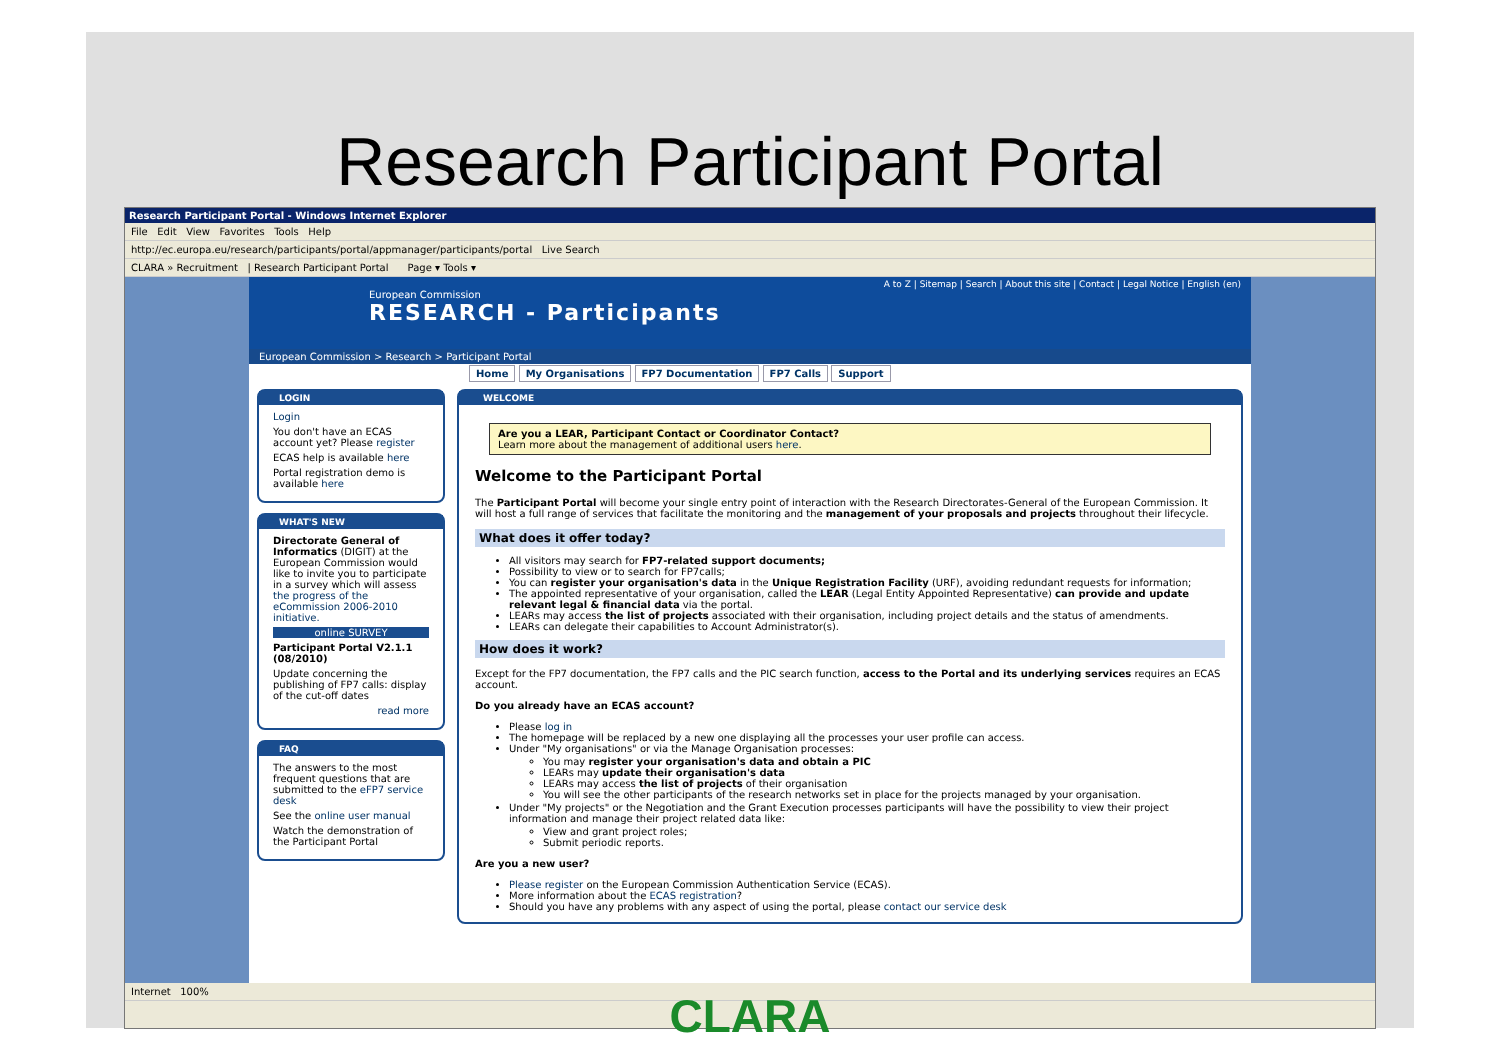Research Participant Portal
Research Participant Portal - Windows Internet Explorer
File Edit View Favorites Tools Help
http://ec.europa.eu/research/participants/portal/appmanager/participants/portal Live Search
CLARA » Recruitment | Research Participant Portal Page ▾ Tools ▾
A to Z | Sitemap | Search | About this site | Contact | Legal Notice | English (en)
European Commission
RESEARCH - Participants
European Commission > Research > Participant Portal
Home My Organisations FP7 Documentation FP7 Calls Support
LOGIN
Login
You don't have an ECAS account yet? Please register
ECAS help is available here
Portal registration demo is available here
WHAT'S NEW
Directorate General of Informatics (DIGIT) at the European Commission would like to invite you to participate in a survey which will assess the progress of the eCommission 2006-2010 initiative.
online SURVEY
Participant Portal V2.1.1 (08/2010)
Update concerning the publishing of FP7 calls: display of the cut-off dates
read more
FAQ
The answers to the most frequent questions that are submitted to the eFP7 service desk
See the online user manual
Watch the demonstration of the Participant Portal
WELCOME
Are you a LEAR, Participant Contact or Coordinator Contact?
Learn more about the management of additional users here.
Welcome to the Participant Portal
The Participant Portal will become your single entry point of interaction with the Research Directorates-General of the European Commission. It will host a full range of services that facilitate the monitoring and the management of your proposals and projects throughout their lifecycle.
What does it offer today?
All visitors may search for FP7-related support documents;
Possibility to view or to search for FP7calls;
You can register your organisation's data in the Unique Registration Facility (URF), avoiding redundant requests for information;
The appointed representative of your organisation, called the LEAR (Legal Entity Appointed Representative) can provide and update relevant legal & financial data via the portal.
LEARs may access the list of projects associated with their organisation, including project details and the status of amendments.
LEARs can delegate their capabilities to Account Administrator(s).
How does it work?
Except for the FP7 documentation, the FP7 calls and the PIC search function, access to the Portal and its underlying services requires an ECAS account.
Do you already have an ECAS account?
Please log in
The homepage will be replaced by a new one displaying all the processes your user profile can access.
Under "My organisations" or via the Manage Organisation processes:
You may register your organisation's data and obtain a PIC
LEARs may update their organisation's data
LEARs may access the list of projects of their organisation
You will see the other participants of the research networks set in place for the projects managed by your organisation.
Under "My projects" or the Negotiation and the Grant Execution processes participants will have the possibility to view their project information and manage their project related data like:
View and grant project roles;
Submit periodic reports.
Are you a new user?
Please register on the European Commission Authentication Service (ECAS).
More information about the ECAS registration?
Should you have any problems with any aspect of using the portal, please contact our service desk
Internet 100%
CLARA